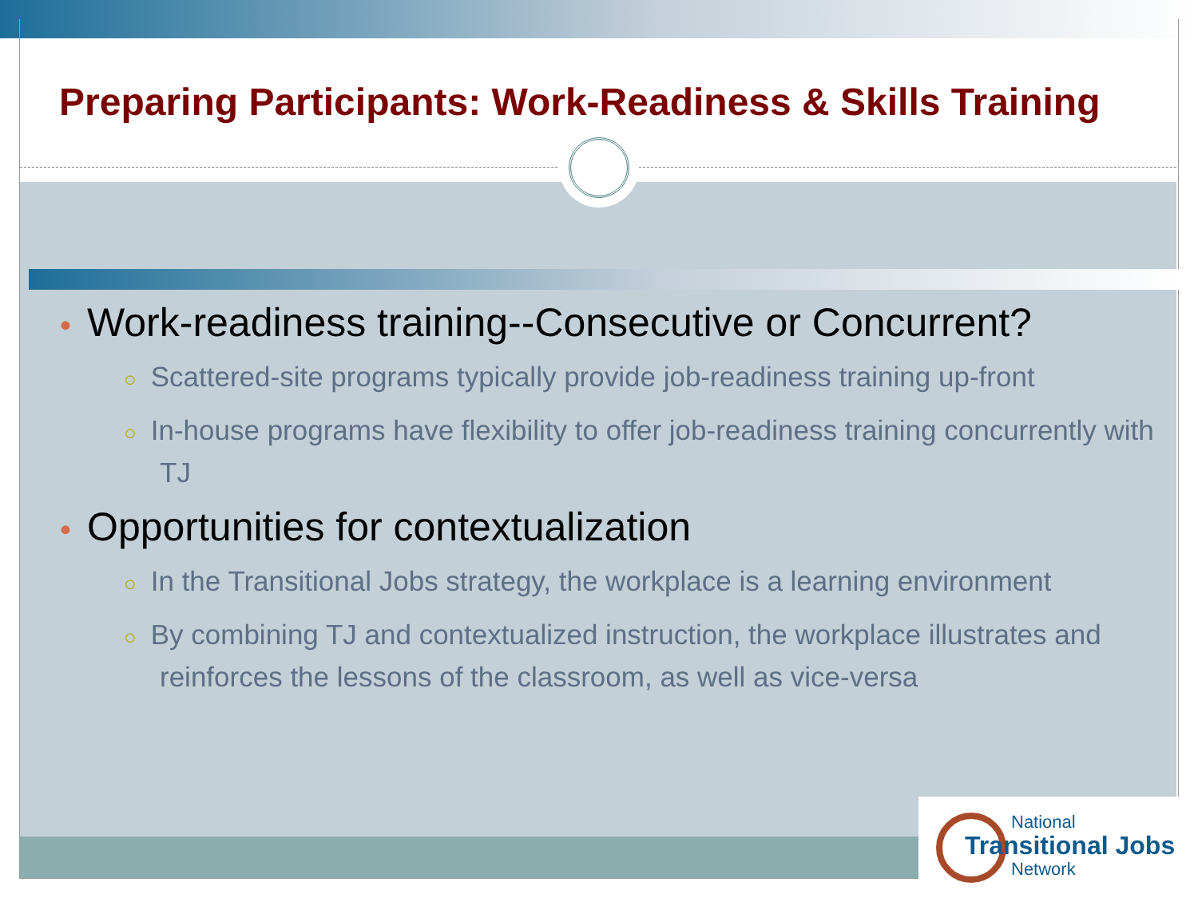Preparing Participants: Work-Readiness & Skills Training
• Work-readiness training--Consecutive or Concurrent?
○ Scattered-site programs typically provide job-readiness training up-front
○ In-house programs have flexibility to offer job-readiness training concurrently with TJ
• Opportunities for contextualization
○ In the Transitional Jobs strategy, the workplace is a learning environment
○ By combining TJ and contextualized instruction, the workplace illustrates and reinforces the lessons of the classroom, as well as vice-versa
National
Transitional Jobs
Network